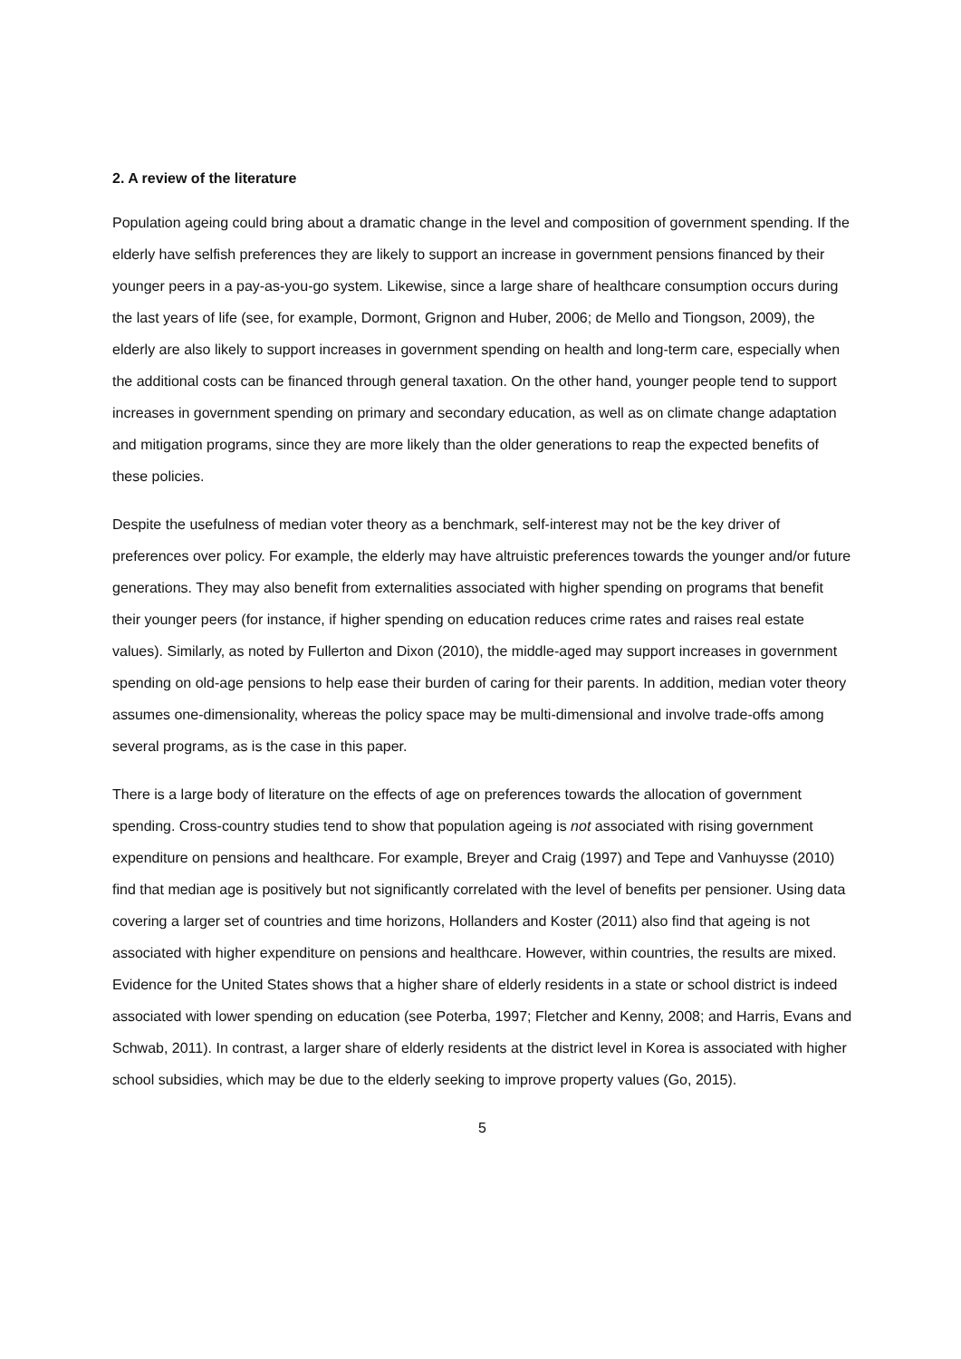2. A review of the literature
Population ageing could bring about a dramatic change in the level and composition of government spending. If the elderly have selfish preferences they are likely to support an increase in government pensions financed by their younger peers in a pay-as-you-go system. Likewise, since a large share of healthcare consumption occurs during the last years of life (see, for example, Dormont, Grignon and Huber, 2006; de Mello and Tiongson, 2009), the elderly are also likely to support increases in government spending on health and long-term care, especially when the additional costs can be financed through general taxation. On the other hand, younger people tend to support increases in government spending on primary and secondary education, as well as on climate change adaptation and mitigation programs, since they are more likely than the older generations to reap the expected benefits of these policies.
Despite the usefulness of median voter theory as a benchmark, self-interest may not be the key driver of preferences over policy. For example, the elderly may have altruistic preferences towards the younger and/or future generations. They may also benefit from externalities associated with higher spending on programs that benefit their younger peers (for instance, if higher spending on education reduces crime rates and raises real estate values). Similarly, as noted by Fullerton and Dixon (2010), the middle-aged may support increases in government spending on old-age pensions to help ease their burden of caring for their parents. In addition, median voter theory assumes one-dimensionality, whereas the policy space may be multi-dimensional and involve trade-offs among several programs, as is the case in this paper.
There is a large body of literature on the effects of age on preferences towards the allocation of government spending. Cross-country studies tend to show that population ageing is not associated with rising government expenditure on pensions and healthcare. For example, Breyer and Craig (1997) and Tepe and Vanhuysse (2010) find that median age is positively but not significantly correlated with the level of benefits per pensioner. Using data covering a larger set of countries and time horizons, Hollanders and Koster (2011) also find that ageing is not associated with higher expenditure on pensions and healthcare. However, within countries, the results are mixed. Evidence for the United States shows that a higher share of elderly residents in a state or school district is indeed associated with lower spending on education (see Poterba, 1997; Fletcher and Kenny, 2008; and Harris, Evans and Schwab, 2011). In contrast, a larger share of elderly residents at the district level in Korea is associated with higher school subsidies, which may be due to the elderly seeking to improve property values (Go, 2015).
5